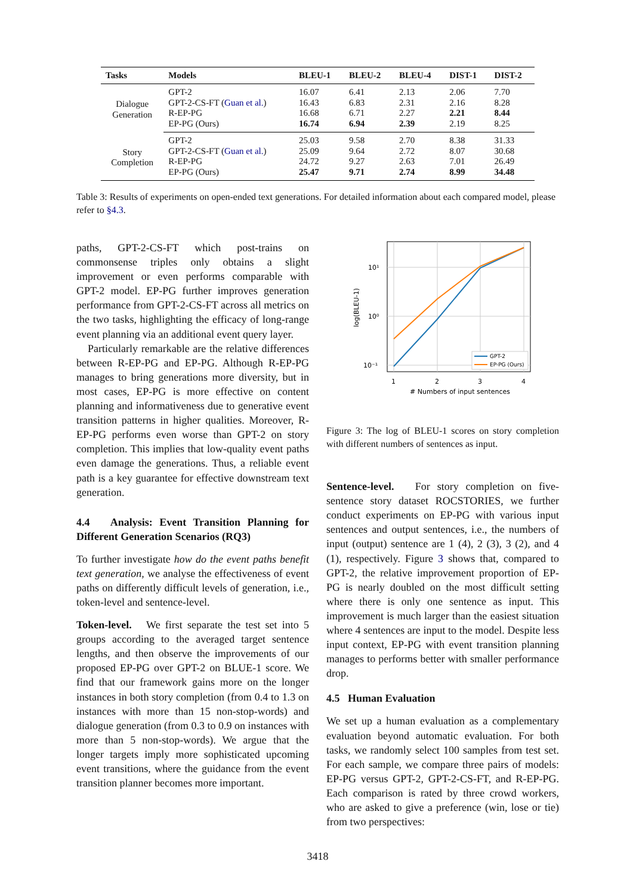| Tasks | Models | BLEU-1 | BLEU-2 | BLEU-4 | DIST-1 | DIST-2 |
| --- | --- | --- | --- | --- | --- | --- |
| Dialogue Generation | GPT-2 | 16.07 | 6.41 | 2.13 | 2.06 | 7.70 |
| | GPT-2-CS-FT ( Guan et al. ) | 16.43 | 6.83 | 2.31 | 2.16 | 8.28 |
| | R-EP-PG | 16.68 | 6.71 | 2.27 | 2.21 | 8.44 |
| | EP-PG (Ours) | 16.74 | 6.94 | 2.39 | 2.19 | 8.25 |
| Story Completion | GPT-2 | 25.03 | 9.58 | 2.70 | 8.38 | 31.33 |
| | GPT-2-CS-FT ( Guan et al. ) | 25.09 | 9.64 | 2.72 | 8.07 | 30.68 |
| | R-EP-PG | 24.72 | 9.27 | 2.63 | 7.01 | 26.49 |
| | EP-PG (Ours) | 25.47 | 9.71 | 2.74 | 8.99 | 34.48 |
Table 3: Results of experiments on open-ended text generations. For detailed information about each compared model, please refer to §4.3.
paths, GPT-2-CS-FT which post-trains on commonsense triples only obtains a slight improvement or even performs comparable with GPT-2 model. EP-PG further improves generation performance from GPT-2-CS-FT across all metrics on the two tasks, highlighting the efficacy of long-range event planning via an additional event query layer.
Particularly remarkable are the relative differences between R-EP-PG and EP-PG. Although R-EP-PG manages to bring generations more diversity, but in most cases, EP-PG is more effective on content planning and informativeness due to generative event transition patterns in higher qualities. Moreover, R-EP-PG performs even worse than GPT-2 on story completion. This implies that low-quality event paths even damage the generations. Thus, a reliable event path is a key guarantee for effective downstream text generation.
4.4 Analysis: Event Transition Planning for Different Generation Scenarios (RQ3)
To further investigate how do the event paths benefit text generation, we analyse the effectiveness of event paths on differently difficult levels of generation, i.e., token-level and sentence-level.
Token-level. We first separate the test set into 5 groups according to the averaged target sentence lengths, and then observe the improvements of our proposed EP-PG over GPT-2 on BLUE-1 score. We find that our framework gains more on the longer instances in both story completion (from 0.4 to 1.3 on instances with more than 15 non-stop-words) and dialogue generation (from 0.3 to 0.9 on instances with more than 5 non-stop-words). We argue that the longer targets imply more sophisticated upcoming event transitions, where the guidance from the event transition planner becomes more important.
10¹
10⁰
10⁻¹
1
2
3
4
# Numbers of input sentences
log(BLEU-1)
GPT-2
EP-PG (Ours)
Figure 3: The log of BLEU-1 scores on story completion with different numbers of sentences as input.
Sentence-level. For story completion on five-sentence story dataset ROCSTORIES, we further conduct experiments on EP-PG with various input sentences and output sentences, i.e., the numbers of input (output) sentence are 1 (4), 2 (3), 3 (2), and 4 (1), respectively. Figure 3 shows that, compared to GPT-2, the relative improvement proportion of EP-PG is nearly doubled on the most difficult setting where there is only one sentence as input. This improvement is much larger than the easiest situation where 4 sentences are input to the model. Despite less input context, EP-PG with event transition planning manages to performs better with smaller performance drop.
4.5 Human Evaluation
We set up a human evaluation as a complementary evaluation beyond automatic evaluation. For both tasks, we randomly select 100 samples from test set. For each sample, we compare three pairs of models: EP-PG versus GPT-2, GPT-2-CS-FT, and R-EP-PG. Each comparison is rated by three crowd workers, who are asked to give a preference (win, lose or tie) from two perspectives:
3418